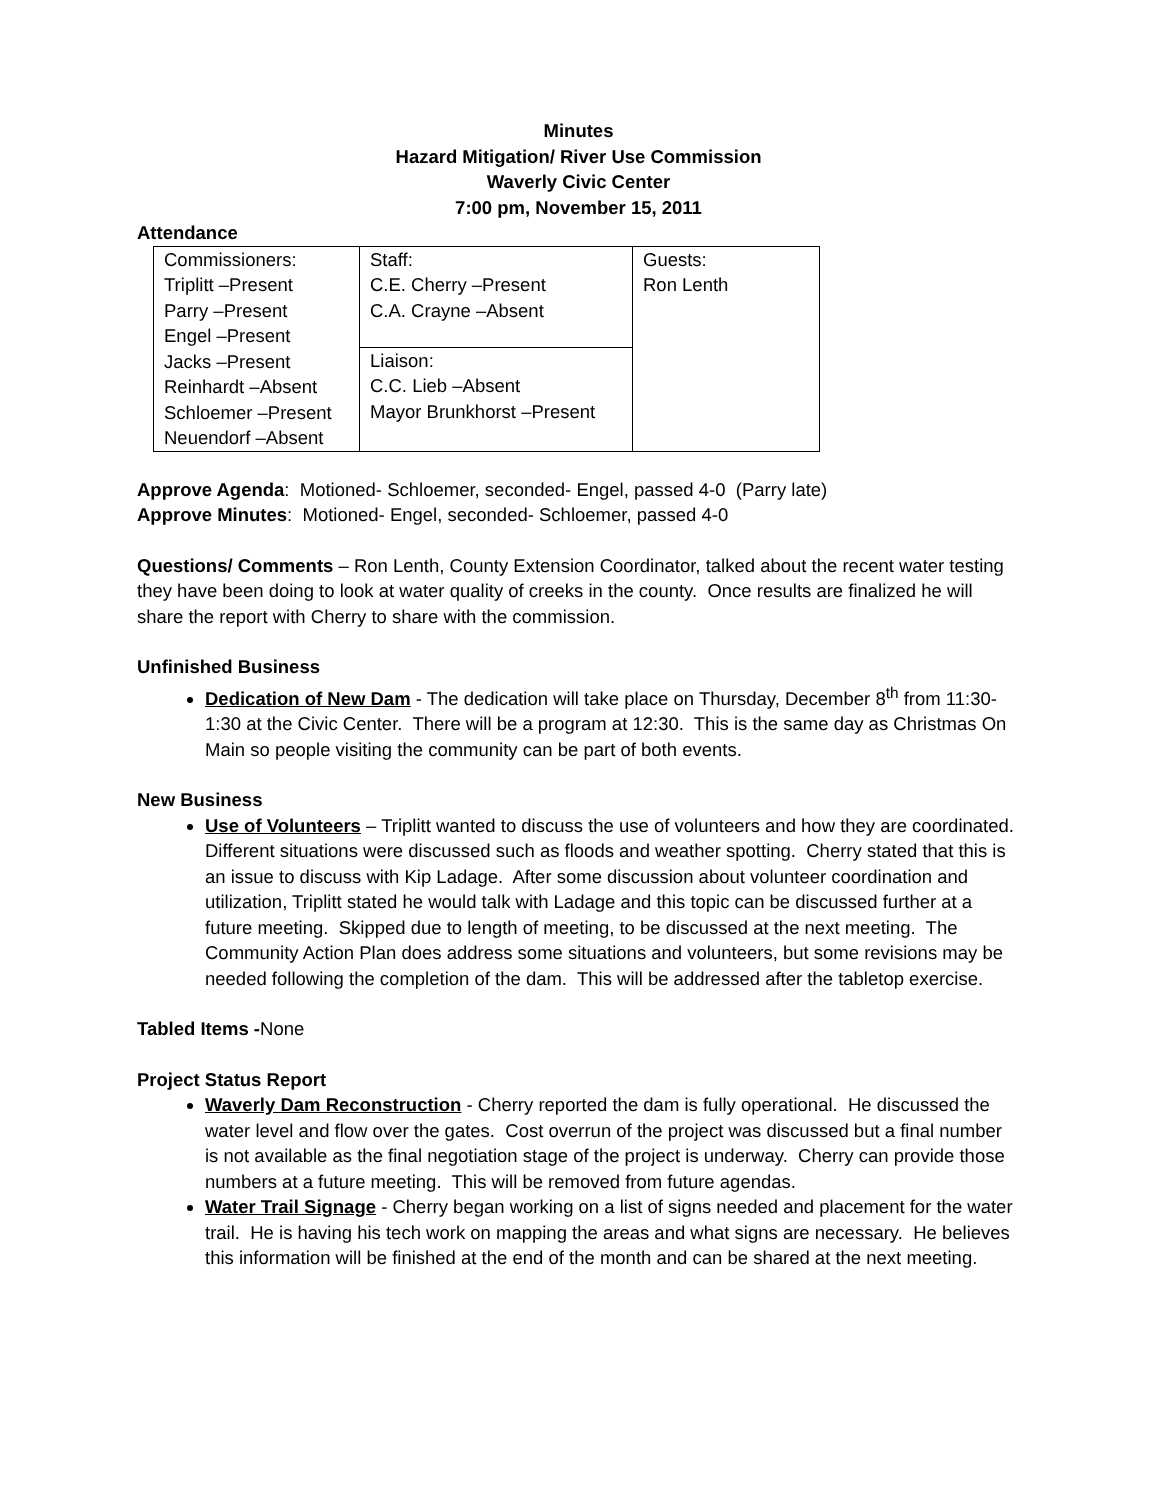Minutes
Hazard Mitigation/ River Use Commission
Waverly Civic Center
7:00 pm, November 15, 2011
Attendance
| Commissioners: Triplitt –Present Parry –Present Engel –Present Jacks –Present Reinhardt –Absent Schloemer –Present Neuendorf –Absent | Staff: C.E. Cherry –Present C.A. Crayne –Absent | Guests: Ron Lenth |
| | Liaison: C.C. Lieb –Absent Mayor Brunkhorst –Present | |
Approve Agenda: Motioned- Schloemer, seconded- Engel, passed 4-0 (Parry late)
Approve Minutes: Motioned- Engel, seconded- Schloemer, passed 4-0
Questions/ Comments – Ron Lenth, County Extension Coordinator, talked about the recent water testing they have been doing to look at water quality of creeks in the county. Once results are finalized he will share the report with Cherry to share with the commission.
Unfinished Business
Dedication of New Dam - The dedication will take place on Thursday, December 8<sup>th</sup> from 11:30-1:30 at the Civic Center. There will be a program at 12:30. This is the same day as Christmas On Main so people visiting the community can be part of both events.
New Business
Use of Volunteers – Triplitt wanted to discuss the use of volunteers and how they are coordinated. Different situations were discussed such as floods and weather spotting. Cherry stated that this is an issue to discuss with Kip Ladage. After some discussion about volunteer coordination and utilization, Triplitt stated he would talk with Ladage and this topic can be discussed further at a future meeting. Skipped due to length of meeting, to be discussed at the next meeting. The Community Action Plan does address some situations and volunteers, but some revisions may be needed following the completion of the dam. This will be addressed after the tabletop exercise.
Tabled Items -None
Project Status Report
Waverly Dam Reconstruction - Cherry reported the dam is fully operational. He discussed the water level and flow over the gates. Cost overrun of the project was discussed but a final number is not available as the final negotiation stage of the project is underway. Cherry can provide those numbers at a future meeting. This will be removed from future agendas.
Water Trail Signage - Cherry began working on a list of signs needed and placement for the water trail. He is having his tech work on mapping the areas and what signs are necessary. He believes this information will be finished at the end of the month and can be shared at the next meeting.